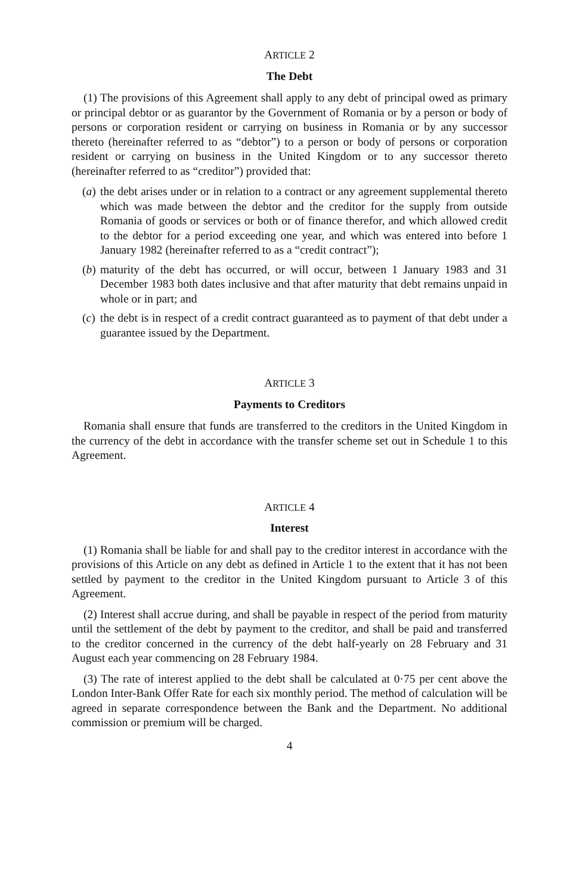ARTICLE 2
The Debt
(1) The provisions of this Agreement shall apply to any debt of principal owed as primary or principal debtor or as guarantor by the Government of Romania or by a person or body of persons or corporation resident or carrying on business in Romania or by any successor thereto (hereinafter referred to as “debtor”) to a person or body of persons or corporation resident or carrying on business in the United Kingdom or to any successor thereto (hereinafter referred to as “creditor”) provided that:
(a)
the debt arises under or in relation to a contract or any agreement supplemental thereto which was made between the debtor and the creditor for the supply from outside Romania of goods or services or both or of finance therefor, and which allowed credit to the debtor for a period exceeding one year, and which was entered into before 1 January 1982 (hereinafter referred to as a “credit contract”);
(b)
maturity of the debt has occurred, or will occur, between 1 January 1983 and 31 December 1983 both dates inclusive and that after maturity that debt remains unpaid in whole or in part; and
(c)
the debt is in respect of a credit contract guaranteed as to payment of that debt under a guarantee issued by the Department.
ARTICLE 3
Payments to Creditors
Romania shall ensure that funds are transferred to the creditors in the United Kingdom in the currency of the debt in accordance with the transfer scheme set out in Schedule 1 to this Agreement.
ARTICLE 4
Interest
(1) Romania shall be liable for and shall pay to the creditor interest in accordance with the provisions of this Article on any debt as defined in Article 1 to the extent that it has not been settled by payment to the creditor in the United Kingdom pursuant to Article 3 of this Agreement.
(2) Interest shall accrue during, and shall be payable in respect of the period from maturity until the settlement of the debt by payment to the creditor, and shall be paid and transferred to the creditor concerned in the currency of the debt half-yearly on 28 February and 31 August each year commencing on 28 February 1984.
(3) The rate of interest applied to the debt shall be calculated at 0·75 per cent above the London Inter-Bank Offer Rate for each six monthly period. The method of calculation will be agreed in separate correspondence between the Bank and the Department. No additional commission or premium will be charged.
4